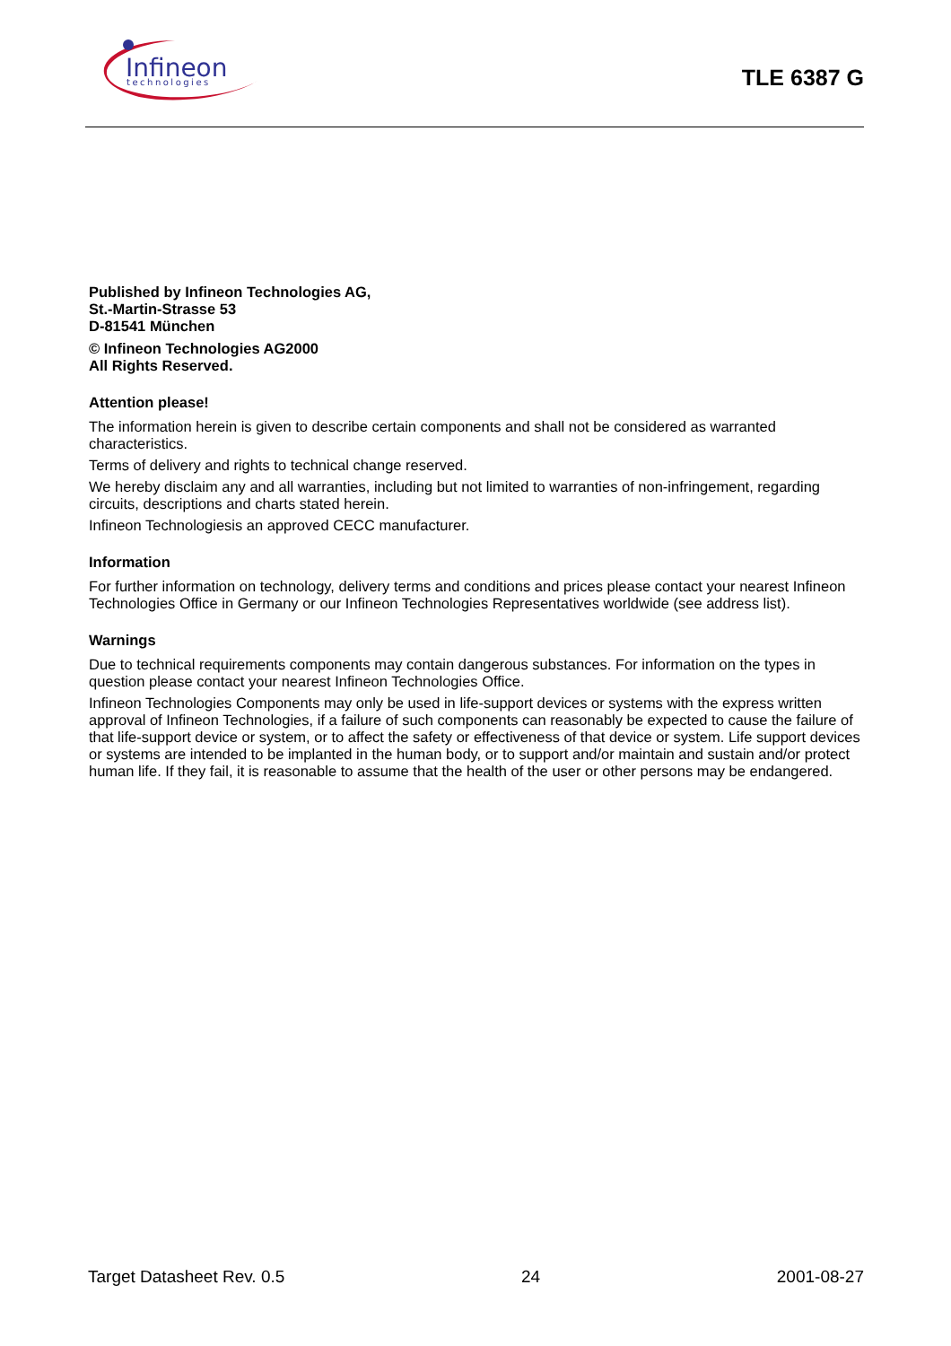Infineon
technologies
TLE 6387 G
Published by Infineon Technologies AG,
St.-Martin-Strasse 53
D-81541 München
© Infineon Technologies AG2000
All Rights Reserved.
Attention please!
The information herein is given to describe certain components and shall not be considered as warranted characteristics.
Terms of delivery and rights to technical change reserved.
We hereby disclaim any and all warranties, including but not limited to warranties of non-infringement, regarding circuits, descriptions and charts stated herein.
Infineon Technologiesis an approved CECC manufacturer.
Information
For further information on technology, delivery terms and conditions and prices please contact your nearest Infineon Technologies Office in Germany or our Infineon Technologies Representatives worldwide (see address list).
Warnings
Due to technical requirements components may contain dangerous substances. For information on the types in question please contact your nearest Infineon Technologies Office.
Infineon Technologies Components may only be used in life-support devices or systems with the express written approval of Infineon Technologies, if a failure of such components can reasonably be expected to cause the failure of that life-support device or system, or to affect the safety or effectiveness of that device or system. Life support devices or systems are intended to be implanted in the human body, or to support and/or maintain and sustain and/or protect human life. If they fail, it is reasonable to assume that the health of the user or other persons may be endangered.
Target Datasheet Rev. 0.5 24 2001-08-27